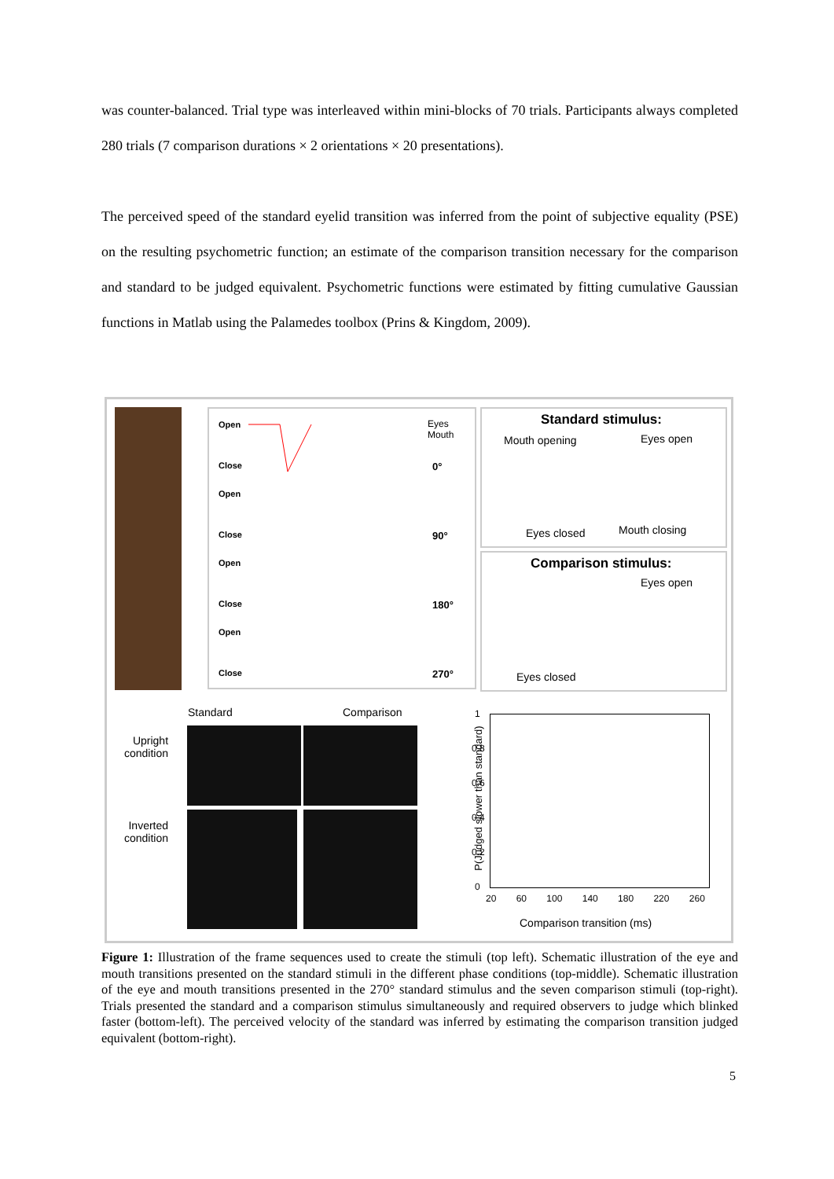was counter-balanced. Trial type was interleaved within mini-blocks of 70 trials. Participants always completed 280 trials (7 comparison durations × 2 orientations × 20 presentations).
The perceived speed of the standard eyelid transition was inferred from the point of subjective equality (PSE) on the resulting psychometric function; an estimate of the comparison transition necessary for the comparison and standard to be judged equivalent. Psychometric functions were estimated by fitting cumulative Gaussian functions in Matlab using the Palamedes toolbox (Prins & Kingdom, 2009).
Open
Close
Open
Close
Open
Close
Open
Close
Eyes
Mouth
0°
90°
180°
270°
Standard stimulus:
Mouth opening Eyes open
Eyes closed Mouth closing
Comparison stimulus:
Eyes open
Eyes closed
Standard Comparison
Upright
condition
Inverted
condition
P(Judged slower than standard)
1
0.8
0.6
0.4
0.2
0
20 60 100 140 180 220 260
Comparison transition (ms)
Figure 1: Illustration of the frame sequences used to create the stimuli (top left). Schematic illustration of the eye and mouth transitions presented on the standard stimuli in the different phase conditions (top-middle). Schematic illustration of the eye and mouth transitions presented in the 270° standard stimulus and the seven comparison stimuli (top-right). Trials presented the standard and a comparison stimulus simultaneously and required observers to judge which blinked faster (bottom-left). The perceived velocity of the standard was inferred by estimating the comparison transition judged equivalent (bottom-right).
5